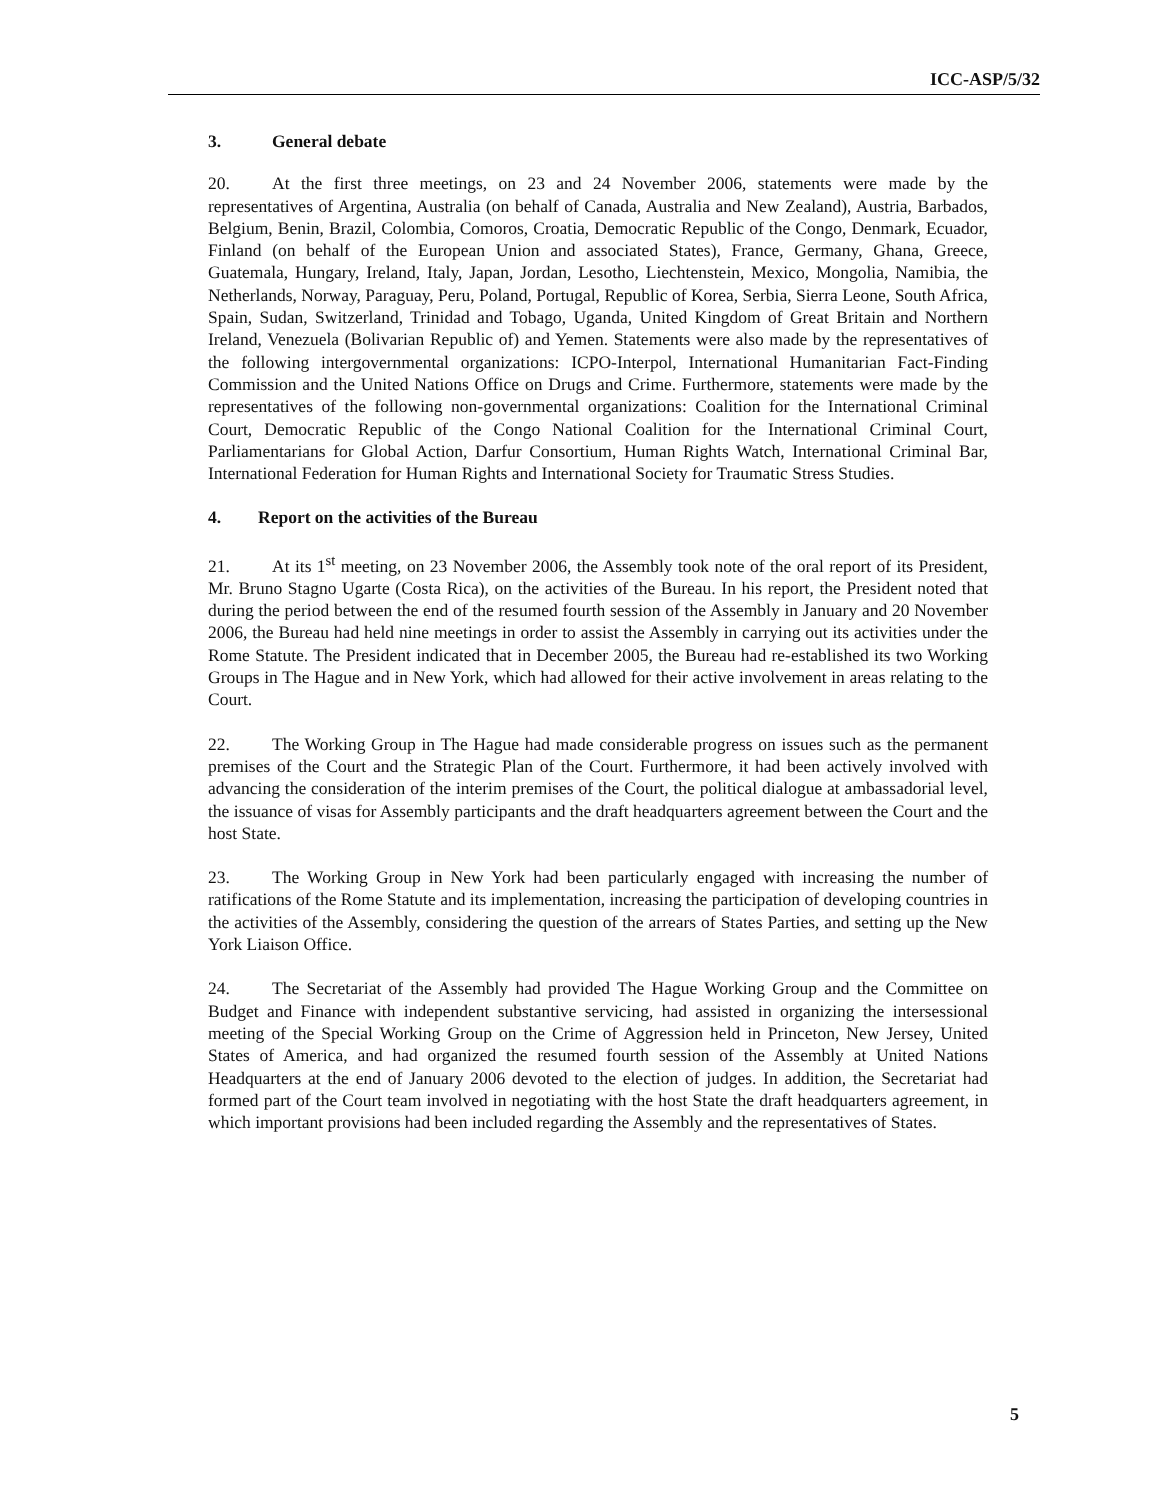ICC-ASP/5/32
3. General debate
20. At the first three meetings, on 23 and 24 November 2006, statements were made by the representatives of Argentina, Australia (on behalf of Canada, Australia and New Zealand), Austria, Barbados, Belgium, Benin, Brazil, Colombia, Comoros, Croatia, Democratic Republic of the Congo, Denmark, Ecuador, Finland (on behalf of the European Union and associated States), France, Germany, Ghana, Greece, Guatemala, Hungary, Ireland, Italy, Japan, Jordan, Lesotho, Liechtenstein, Mexico, Mongolia, Namibia, the Netherlands, Norway, Paraguay, Peru, Poland, Portugal, Republic of Korea, Serbia, Sierra Leone, South Africa, Spain, Sudan, Switzerland, Trinidad and Tobago, Uganda, United Kingdom of Great Britain and Northern Ireland, Venezuela (Bolivarian Republic of) and Yemen. Statements were also made by the representatives of the following intergovernmental organizations: ICPO-Interpol, International Humanitarian Fact-Finding Commission and the United Nations Office on Drugs and Crime. Furthermore, statements were made by the representatives of the following non-governmental organizations: Coalition for the International Criminal Court, Democratic Republic of the Congo National Coalition for the International Criminal Court, Parliamentarians for Global Action, Darfur Consortium, Human Rights Watch, International Criminal Bar, International Federation for Human Rights and International Society for Traumatic Stress Studies.
4. Report on the activities of the Bureau
21. At its 1<sup>st</sup> meeting, on 23 November 2006, the Assembly took note of the oral report of its President, Mr. Bruno Stagno Ugarte (Costa Rica), on the activities of the Bureau. In his report, the President noted that during the period between the end of the resumed fourth session of the Assembly in January and 20 November 2006, the Bureau had held nine meetings in order to assist the Assembly in carrying out its activities under the Rome Statute. The President indicated that in December 2005, the Bureau had re-established its two Working Groups in The Hague and in New York, which had allowed for their active involvement in areas relating to the Court.
22. The Working Group in The Hague had made considerable progress on issues such as the permanent premises of the Court and the Strategic Plan of the Court. Furthermore, it had been actively involved with advancing the consideration of the interim premises of the Court, the political dialogue at ambassadorial level, the issuance of visas for Assembly participants and the draft headquarters agreement between the Court and the host State.
23. The Working Group in New York had been particularly engaged with increasing the number of ratifications of the Rome Statute and its implementation, increasing the participation of developing countries in the activities of the Assembly, considering the question of the arrears of States Parties, and setting up the New York Liaison Office.
24. The Secretariat of the Assembly had provided The Hague Working Group and the Committee on Budget and Finance with independent substantive servicing, had assisted in organizing the intersessional meeting of the Special Working Group on the Crime of Aggression held in Princeton, New Jersey, United States of America, and had organized the resumed fourth session of the Assembly at United Nations Headquarters at the end of January 2006 devoted to the election of judges. In addition, the Secretariat had formed part of the Court team involved in negotiating with the host State the draft headquarters agreement, in which important provisions had been included regarding the Assembly and the representatives of States.
5